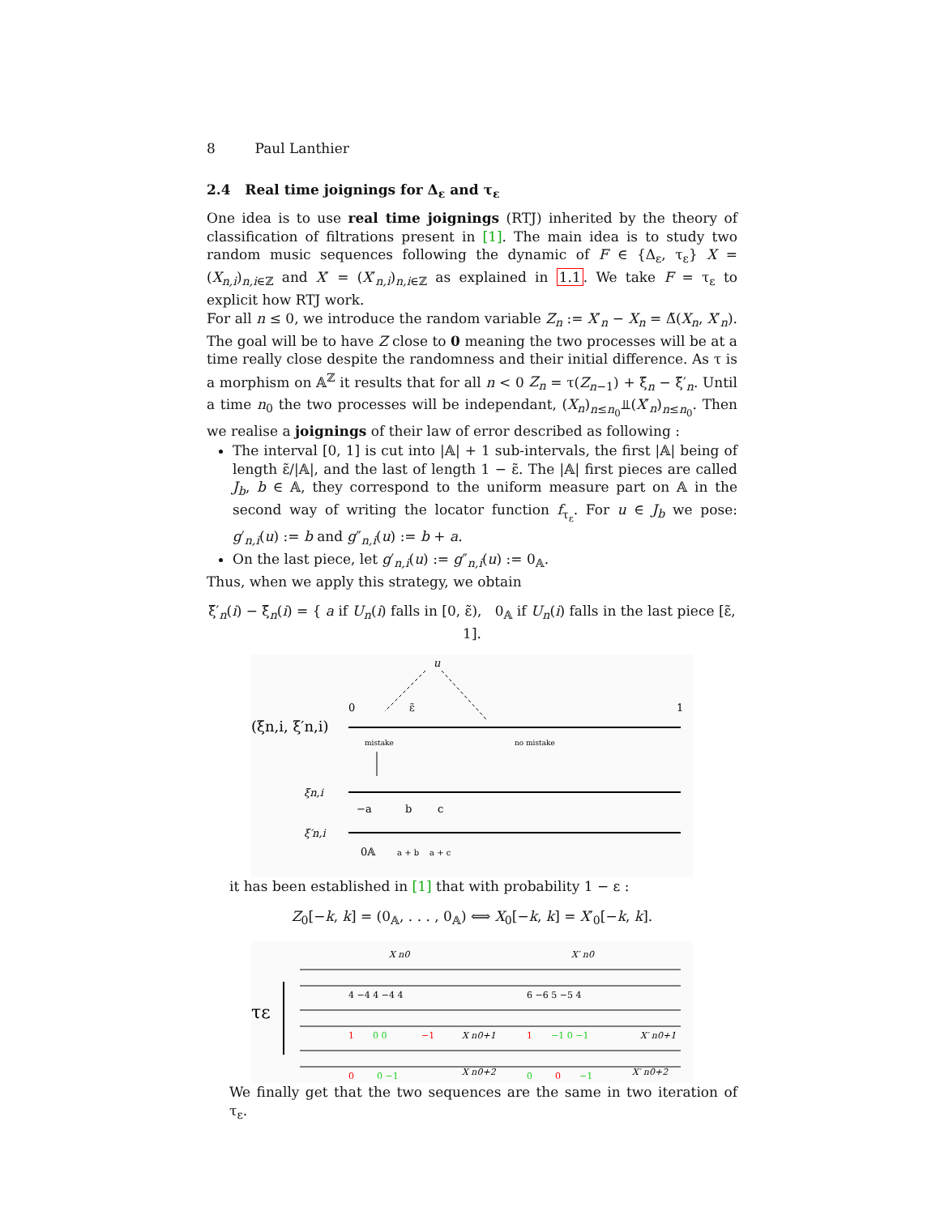8 Paul Lanthier
2.4 Real time joignings for Δ<sub>ε</sub> and τ<sub>ε</sub>
One idea is to use real time joignings (RTJ) inherited by the theory of classification of filtrations present in [1]. The main idea is to study two random music sequences following the dynamic of F ∈ {Δ<sub>ε</sub>, τ<sub>ε</sub>} X = (X<sub>n,i</sub>)<sub>n,i∈ℤ</sub> and X′ = (X′<sub>n,i</sub>)<sub>n,i∈ℤ</sub> as explained in 1.1. We take F = τ<sub>ε</sub> to explicit how RTJ work.
For all n ≤ 0, we introduce the random variable Z<sub>n</sub> := X′<sub>n</sub> − X<sub>n</sub> = Δ̃(X<sub>n</sub>, X′<sub>n</sub>). The goal will be to have Z close to 0 meaning the two processes will be at a time really close despite the randomness and their initial difference. As τ is a morphism on 𝔸<sup>ℤ</sup> it results that for all n < 0 Z<sub>n</sub> = τ(Z<sub>n−1</sub>) + ξ̃<sub>n</sub> − ξ̃′<sub>n</sub>. Until a time n<sub>0</sub> the two processes will be independant, (X<sub>n</sub>)<sub>n≤n<sub>0</sub></sub>⫫(X′<sub>n</sub>)<sub>n≤n<sub>0</sub></sub>. Then we realise a joignings of their law of error described as following :
The interval [0, 1] is cut into |𝔸| + 1 sub-intervals, the first |𝔸| being of length ε̃/|𝔸|, and the last of length 1 − ε̃. The |𝔸| first pieces are called J<sub>b</sub>, b ∈ 𝔸, they correspond to the uniform measure part on 𝔸 in the second way of writing the locator function f<sub>τ<sub>ε</sub></sub>. For u ∈ J<sub>b</sub> we pose: g′<sub>n,i</sub>(u) := b and g″<sub>n,i</sub>(u) := b + a.
On the last piece, let g′<sub>n,i</sub>(u) := g″<sub>n,i</sub>(u) := 0<sub>𝔸</sub>.
Thus, when we apply this strategy, we obtain
ξ̃′<sub>n</sub>(i) − ξ̃<sub>n</sub>(i) = { a if U<sub>n</sub>(i) falls in [0, ε̃), 0<sub>𝔸</sub> if U<sub>n</sub>(i) falls in the last piece [ε̃, 1].
u
(ξn,i, ξ′n,i)
0
ε̃
1
mistake
no mistake
ξn,i
−a
b
c
ξ′n,i
0𝔸
a + b
a + c
it has been established in [1] that with probability 1 − ε :
Z<sub>0</sub>[−k, k] = (0<sub>𝔸</sub>, . . . , 0<sub>𝔸</sub>) ⟺ X<sub>0</sub>[−k, k] = X′<sub>0</sub>[−k, k].
X n0
X′ n0
τε
4 −4 4 −4 4
6 −6 5 −5 4
1
0 0
−1
X n0+1
1
−1 0 −1
X′ n0+1
0
0 −1
X n0+2
0
0
−1
X′ n0+2
We finally get that the two sequences are the same in two iteration of τ<sub>ε</sub>.